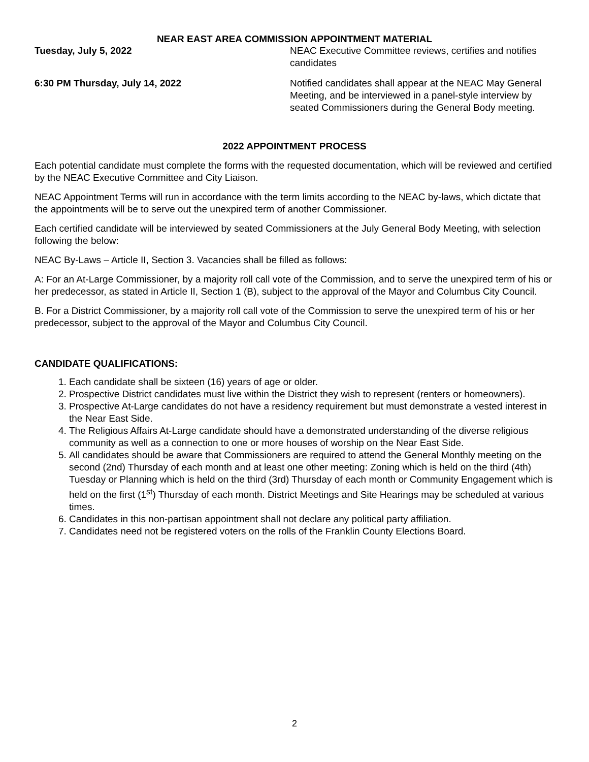NEAR EAST AREA COMMISSION APPOINTMENT MATERIAL
Tuesday, July 5, 2022 NEAC Executive Committee reviews, certifies and notifies candidates
6:30 PM Thursday, July 14, 2022 Notified candidates shall appear at the NEAC May General Meeting, and be interviewed in a panel-style interview by seated Commissioners during the General Body meeting.
2022 APPOINTMENT PROCESS
Each potential candidate must complete the forms with the requested documentation, which will be reviewed and certified by the NEAC Executive Committee and City Liaison.
NEAC Appointment Terms will run in accordance with the term limits according to the NEAC by-laws, which dictate that the appointments will be to serve out the unexpired term of another Commissioner.
Each certified candidate will be interviewed by seated Commissioners at the July General Body Meeting, with selection following the below:
NEAC By-Laws – Article II, Section 3. Vacancies shall be filled as follows:
A: For an At-Large Commissioner, by a majority roll call vote of the Commission, and to serve the unexpired term of his or her predecessor, as stated in Article II, Section 1 (B), subject to the approval of the Mayor and Columbus City Council.
B. For a District Commissioner, by a majority roll call vote of the Commission to serve the unexpired term of his or her predecessor, subject to the approval of the Mayor and Columbus City Council.
CANDIDATE QUALIFICATIONS:
1. Each candidate shall be sixteen (16) years of age or older.
2. Prospective District candidates must live within the District they wish to represent (renters or homeowners).
3. Prospective At-Large candidates do not have a residency requirement but must demonstrate a vested interest in the Near East Side.
4. The Religious Affairs At-Large candidate should have a demonstrated understanding of the diverse religious community as well as a connection to one or more houses of worship on the Near East Side.
5. All candidates should be aware that Commissioners are required to attend the General Monthly meeting on the second (2nd) Thursday of each month and at least one other meeting: Zoning which is held on the third (4th) Tuesday or Planning which is held on the third (3rd) Thursday of each month or Community Engagement which is held on the first (1<sup>st</sup>) Thursday of each month. District Meetings and Site Hearings may be scheduled at various times.
6. Candidates in this non-partisan appointment shall not declare any political party affiliation.
7. Candidates need not be registered voters on the rolls of the Franklin County Elections Board.
2